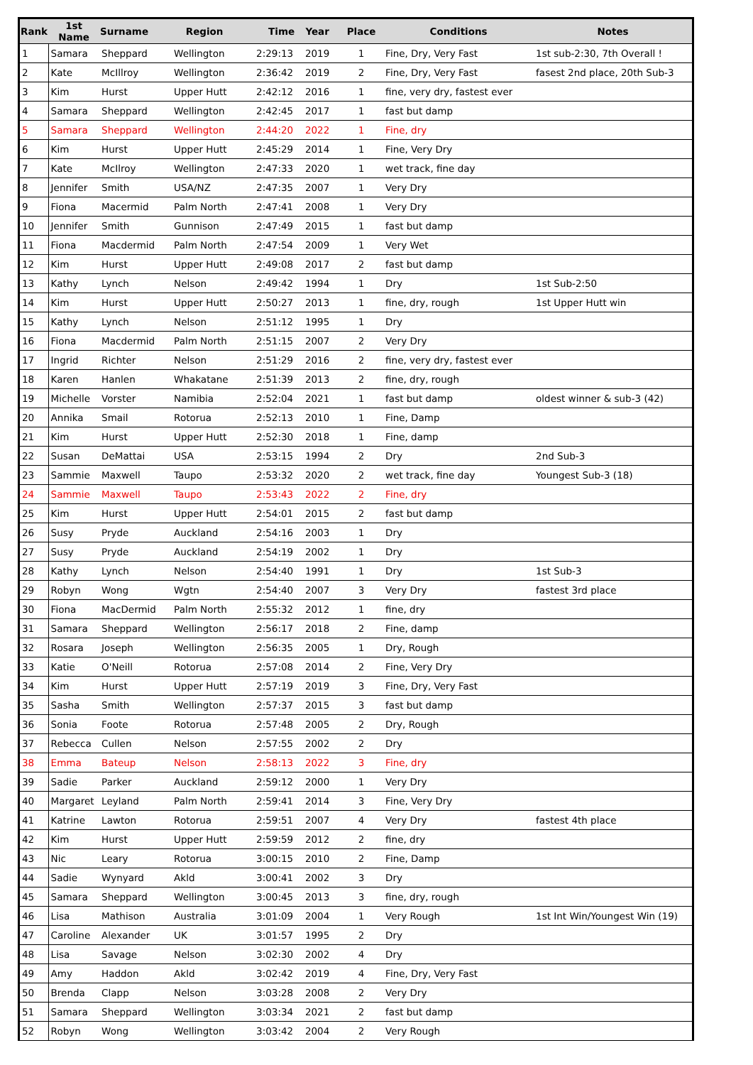| Rank | 1st Name | Surname | Region | Time | Year | Place | Conditions | Notes |
| --- | --- | --- | --- | --- | --- | --- | --- | --- |
| 1 | Samara | Sheppard | Wellington | 2:29:13 | 2019 | 1 | Fine, Dry, Very Fast | 1st sub-2:30, 7th Overall ! |
| 2 | Kate | McIllroy | Wellington | 2:36:42 | 2019 | 2 | Fine, Dry, Very Fast | fasest 2nd place, 20th Sub-3 |
| 3 | Kim | Hurst | Upper Hutt | 2:42:12 | 2016 | 1 | fine, very dry, fastest ever | |
| 4 | Samara | Sheppard | Wellington | 2:42:45 | 2017 | 1 | fast but damp | |
| 5 | Samara | Sheppard | Wellington | 2:44:20 | 2022 | 1 | Fine, dry | |
| 6 | Kim | Hurst | Upper Hutt | 2:45:29 | 2014 | 1 | Fine, Very Dry | |
| 7 | Kate | McIlroy | Wellington | 2:47:33 | 2020 | 1 | wet track, fine day | |
| 8 | Jennifer | Smith | USA/NZ | 2:47:35 | 2007 | 1 | Very Dry | |
| 9 | Fiona | Macermid | Palm North | 2:47:41 | 2008 | 1 | Very Dry | |
| 10 | Jennifer | Smith | Gunnison | 2:47:49 | 2015 | 1 | fast but damp | |
| 11 | Fiona | Macdermid | Palm North | 2:47:54 | 2009 | 1 | Very Wet | |
| 12 | Kim | Hurst | Upper Hutt | 2:49:08 | 2017 | 2 | fast but damp | |
| 13 | Kathy | Lynch | Nelson | 2:49:42 | 1994 | 1 | Dry | 1st Sub-2:50 |
| 14 | Kim | Hurst | Upper Hutt | 2:50:27 | 2013 | 1 | fine, dry, rough | 1st Upper Hutt win |
| 15 | Kathy | Lynch | Nelson | 2:51:12 | 1995 | 1 | Dry | |
| 16 | Fiona | Macdermid | Palm North | 2:51:15 | 2007 | 2 | Very Dry | |
| 17 | Ingrid | Richter | Nelson | 2:51:29 | 2016 | 2 | fine, very dry, fastest ever | |
| 18 | Karen | Hanlen | Whakatane | 2:51:39 | 2013 | 2 | fine, dry, rough | |
| 19 | Michelle | Vorster | Namibia | 2:52:04 | 2021 | 1 | fast but damp | oldest winner & sub-3 (42) |
| 20 | Annika | Smail | Rotorua | 2:52:13 | 2010 | 1 | Fine, Damp | |
| 21 | Kim | Hurst | Upper Hutt | 2:52:30 | 2018 | 1 | Fine, damp | |
| 22 | Susan | DeMattai | USA | 2:53:15 | 1994 | 2 | Dry | 2nd Sub-3 |
| 23 | Sammie | Maxwell | Taupo | 2:53:32 | 2020 | 2 | wet track, fine day | Youngest Sub-3 (18) |
| 24 | Sammie | Maxwell | Taupo | 2:53:43 | 2022 | 2 | Fine, dry | |
| 25 | Kim | Hurst | Upper Hutt | 2:54:01 | 2015 | 2 | fast but damp | |
| 26 | Susy | Pryde | Auckland | 2:54:16 | 2003 | 1 | Dry | |
| 27 | Susy | Pryde | Auckland | 2:54:19 | 2002 | 1 | Dry | |
| 28 | Kathy | Lynch | Nelson | 2:54:40 | 1991 | 1 | Dry | 1st Sub-3 |
| 29 | Robyn | Wong | Wgtn | 2:54:40 | 2007 | 3 | Very Dry | fastest 3rd place |
| 30 | Fiona | MacDermid | Palm North | 2:55:32 | 2012 | 1 | fine, dry | |
| 31 | Samara | Sheppard | Wellington | 2:56:17 | 2018 | 2 | Fine, damp | |
| 32 | Rosara | Joseph | Wellington | 2:56:35 | 2005 | 1 | Dry, Rough | |
| 33 | Katie | O'Neill | Rotorua | 2:57:08 | 2014 | 2 | Fine, Very Dry | |
| 34 | Kim | Hurst | Upper Hutt | 2:57:19 | 2019 | 3 | Fine, Dry, Very Fast | |
| 35 | Sasha | Smith | Wellington | 2:57:37 | 2015 | 3 | fast but damp | |
| 36 | Sonia | Foote | Rotorua | 2:57:48 | 2005 | 2 | Dry, Rough | |
| 37 | Rebecca | Cullen | Nelson | 2:57:55 | 2002 | 2 | Dry | |
| 38 | Emma | Bateup | Nelson | 2:58:13 | 2022 | 3 | Fine, dry | |
| 39 | Sadie | Parker | Auckland | 2:59:12 | 2000 | 1 | Very Dry | |
| 40 | Margaret | Leyland | Palm North | 2:59:41 | 2014 | 3 | Fine, Very Dry | |
| 41 | Katrine | Lawton | Rotorua | 2:59:51 | 2007 | 4 | Very Dry | fastest 4th place |
| 42 | Kim | Hurst | Upper Hutt | 2:59:59 | 2012 | 2 | fine, dry | |
| 43 | Nic | Leary | Rotorua | 3:00:15 | 2010 | 2 | Fine, Damp | |
| 44 | Sadie | Wynyard | Akld | 3:00:41 | 2002 | 3 | Dry | |
| 45 | Samara | Sheppard | Wellington | 3:00:45 | 2013 | 3 | fine, dry, rough | |
| 46 | Lisa | Mathison | Australia | 3:01:09 | 2004 | 1 | Very Rough | 1st Int Win/Youngest Win (19) |
| 47 | Caroline | Alexander | UK | 3:01:57 | 1995 | 2 | Dry | |
| 48 | Lisa | Savage | Nelson | 3:02:30 | 2002 | 4 | Dry | |
| 49 | Amy | Haddon | Akld | 3:02:42 | 2019 | 4 | Fine, Dry, Very Fast | |
| 50 | Brenda | Clapp | Nelson | 3:03:28 | 2008 | 2 | Very Dry | |
| 51 | Samara | Sheppard | Wellington | 3:03:34 | 2021 | 2 | fast but damp | |
| 52 | Robyn | Wong | Wellington | 3:03:42 | 2004 | 2 | Very Rough | |